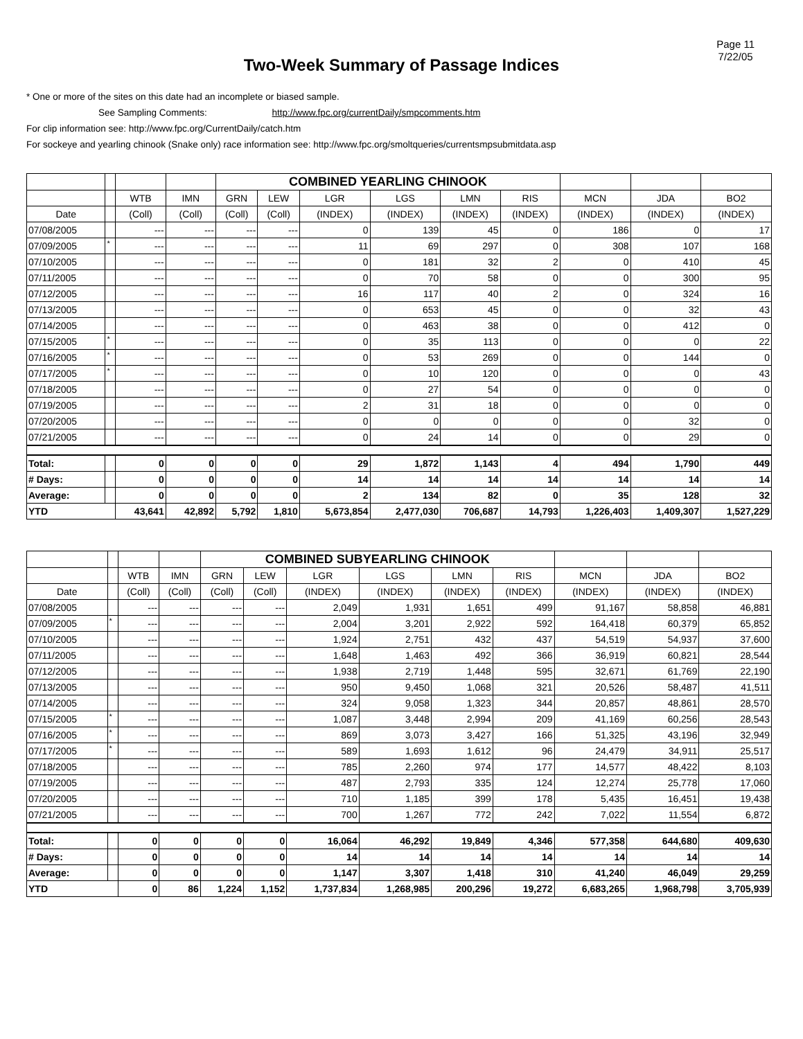Page 11
7/22/05
Two-Week Summary of Passage Indices
* One or more of the sites on this date had an incomplete or biased sample.
See Sampling Comments: http://www.fpc.org/currentDaily/smpcomments.htm
For clip information see: http://www.fpc.org/CurrentDaily/catch.htm
For sockeye and yearling chinook (Snake only) race information see: http://www.fpc.org/smoltqueries/currentsmpsubmitdata.asp
| | | | | COMBINED YEARLING CHINOOK | | | | | | | | |
| --- | --- | --- | --- | --- | --- | --- | --- | --- | --- | --- | --- | --- |
| | | WTB | IMN | GRN | LEW | LGR | LGS | LMN | RIS | MCN | JDA | BO2 |
| Date | | (Coll) | (Coll) | (Coll) | (Coll) | (INDEX) | (INDEX) | (INDEX) | (INDEX) | (INDEX) | (INDEX) | (INDEX) |
| 07/08/2005 | | --- | --- | --- | --- | 0 | 139 | 45 | 0 | 186 | 0 | 17 |
| 07/09/2005 | * | --- | --- | --- | --- | 11 | 69 | 297 | 0 | 308 | 107 | 168 |
| 07/10/2005 | | --- | --- | --- | --- | 0 | 181 | 32 | 2 | 0 | 410 | 45 |
| 07/11/2005 | | --- | --- | --- | --- | 0 | 70 | 58 | 0 | 0 | 300 | 95 |
| 07/12/2005 | | --- | --- | --- | --- | 16 | 117 | 40 | 2 | 0 | 324 | 16 |
| 07/13/2005 | | --- | --- | --- | --- | 0 | 653 | 45 | 0 | 0 | 32 | 43 |
| 07/14/2005 | | --- | --- | --- | --- | 0 | 463 | 38 | 0 | 0 | 412 | 0 |
| 07/15/2005 | * | --- | --- | --- | --- | 0 | 35 | 113 | 0 | 0 | 0 | 22 |
| 07/16/2005 | * | --- | --- | --- | --- | 0 | 53 | 269 | 0 | 0 | 144 | 0 |
| 07/17/2005 | * | --- | --- | --- | --- | 0 | 10 | 120 | 0 | 0 | 0 | 43 |
| 07/18/2005 | | --- | --- | --- | --- | 0 | 27 | 54 | 0 | 0 | 0 | 0 |
| 07/19/2005 | | --- | --- | --- | --- | 2 | 31 | 18 | 0 | 0 | 0 | 0 |
| 07/20/2005 | | --- | --- | --- | --- | 0 | 0 | 0 | 0 | 0 | 32 | 0 |
| 07/21/2005 | | --- | --- | --- | --- | 0 | 24 | 14 | 0 | 0 | 29 | 0 |
| Total: | | 0 | 0 | 0 | 0 | 29 | 1,872 | 1,143 | 4 | 494 | 1,790 | 449 |
| # Days: | | 0 | 0 | 0 | 0 | 14 | 14 | 14 | 14 | 14 | 14 | 14 |
| Average: | | 0 | 0 | 0 | 0 | 2 | 134 | 82 | 0 | 35 | 128 | 32 |
| YTD | | 43,641 | 42,892 | 5,792 | 1,810 | 5,673,854 | 2,477,030 | 706,687 | 14,793 | 1,226,403 | 1,409,307 | 1,527,229 |
| | | | | COMBINED SUBYEARLING CHINOOK | | | | | | | | |
| --- | --- | --- | --- | --- | --- | --- | --- | --- | --- | --- | --- | --- |
| | | WTB | IMN | GRN | LEW | LGR | LGS | LMN | RIS | MCN | JDA | BO2 |
| Date | | (Coll) | (Coll) | (Coll) | (Coll) | (INDEX) | (INDEX) | (INDEX) | (INDEX) | (INDEX) | (INDEX) | (INDEX) |
| 07/08/2005 | | --- | --- | --- | --- | 2,049 | 1,931 | 1,651 | 499 | 91,167 | 58,858 | 46,881 |
| 07/09/2005 | * | --- | --- | --- | --- | 2,004 | 3,201 | 2,922 | 592 | 164,418 | 60,379 | 65,852 |
| 07/10/2005 | | --- | --- | --- | --- | 1,924 | 2,751 | 432 | 437 | 54,519 | 54,937 | 37,600 |
| 07/11/2005 | | --- | --- | --- | --- | 1,648 | 1,463 | 492 | 366 | 36,919 | 60,821 | 28,544 |
| 07/12/2005 | | --- | --- | --- | --- | 1,938 | 2,719 | 1,448 | 595 | 32,671 | 61,769 | 22,190 |
| 07/13/2005 | | --- | --- | --- | --- | 950 | 9,450 | 1,068 | 321 | 20,526 | 58,487 | 41,511 |
| 07/14/2005 | | --- | --- | --- | --- | 324 | 9,058 | 1,323 | 344 | 20,857 | 48,861 | 28,570 |
| 07/15/2005 | * | --- | --- | --- | --- | 1,087 | 3,448 | 2,994 | 209 | 41,169 | 60,256 | 28,543 |
| 07/16/2005 | * | --- | --- | --- | --- | 869 | 3,073 | 3,427 | 166 | 51,325 | 43,196 | 32,949 |
| 07/17/2005 | * | --- | --- | --- | --- | 589 | 1,693 | 1,612 | 96 | 24,479 | 34,911 | 25,517 |
| 07/18/2005 | | --- | --- | --- | --- | 785 | 2,260 | 974 | 177 | 14,577 | 48,422 | 8,103 |
| 07/19/2005 | | --- | --- | --- | --- | 487 | 2,793 | 335 | 124 | 12,274 | 25,778 | 17,060 |
| 07/20/2005 | | --- | --- | --- | --- | 710 | 1,185 | 399 | 178 | 5,435 | 16,451 | 19,438 |
| 07/21/2005 | | --- | --- | --- | --- | 700 | 1,267 | 772 | 242 | 7,022 | 11,554 | 6,872 |
| Total: | | 0 | 0 | 0 | 0 | 16,064 | 46,292 | 19,849 | 4,346 | 577,358 | 644,680 | 409,630 |
| # Days: | | 0 | 0 | 0 | 0 | 14 | 14 | 14 | 14 | 14 | 14 | 14 |
| Average: | | 0 | 0 | 0 | 0 | 1,147 | 3,307 | 1,418 | 310 | 41,240 | 46,049 | 29,259 |
| YTD | | 0 | 86 | 1,224 | 1,152 | 1,737,834 | 1,268,985 | 200,296 | 19,272 | 6,683,265 | 1,968,798 | 3,705,939 |